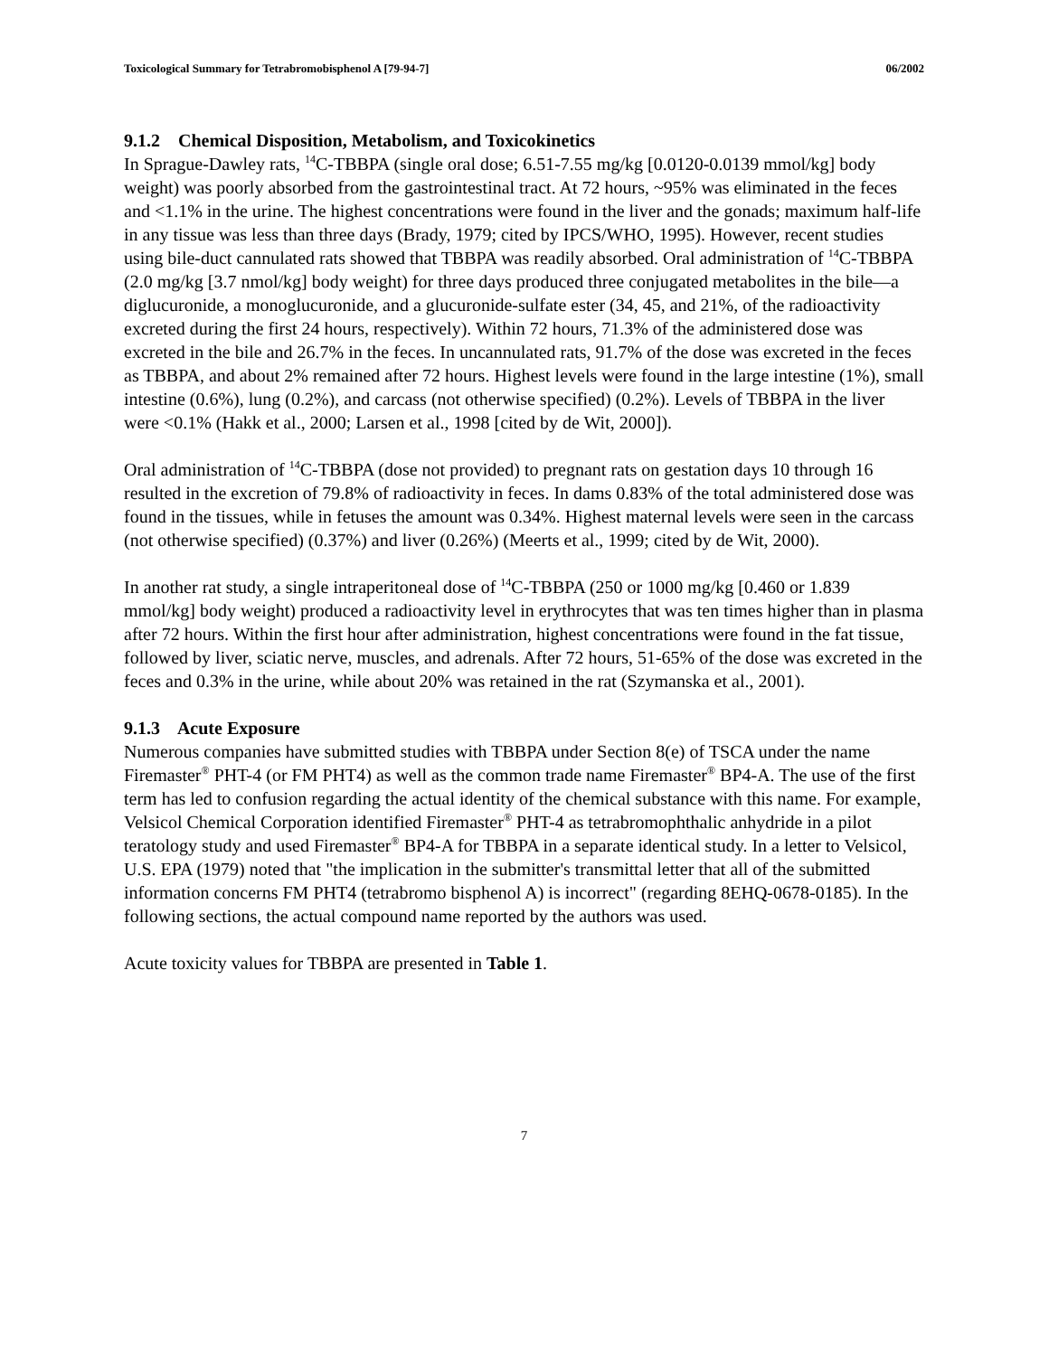Toxicological Summary for Tetrabromobisphenol A [79-94-7] 06/2002
9.1.2 Chemical Disposition, Metabolism, and Toxicokinetics
In Sprague-Dawley rats, <sup>14</sup>C-TBBPA (single oral dose; 6.51-7.55 mg/kg [0.0120-0.0139 mmol/kg] body weight) was poorly absorbed from the gastrointestinal tract. At 72 hours, ~95% was eliminated in the feces and <1.1% in the urine. The highest concentrations were found in the liver and the gonads; maximum half-life in any tissue was less than three days (Brady, 1979; cited by IPCS/WHO, 1995). However, recent studies using bile-duct cannulated rats showed that TBBPA was readily absorbed. Oral administration of <sup>14</sup>C-TBBPA (2.0 mg/kg [3.7 nmol/kg] body weight) for three days produced three conjugated metabolites in the bile—a diglucuronide, a monoglucuronide, and a glucuronide-sulfate ester (34, 45, and 21%, of the radioactivity excreted during the first 24 hours, respectively). Within 72 hours, 71.3% of the administered dose was excreted in the bile and 26.7% in the feces. In uncannulated rats, 91.7% of the dose was excreted in the feces as TBBPA, and about 2% remained after 72 hours. Highest levels were found in the large intestine (1%), small intestine (0.6%), lung (0.2%), and carcass (not otherwise specified) (0.2%). Levels of TBBPA in the liver were <0.1% (Hakk et al., 2000; Larsen et al., 1998 [cited by de Wit, 2000]).
Oral administration of <sup>14</sup>C-TBBPA (dose not provided) to pregnant rats on gestation days 10 through 16 resulted in the excretion of 79.8% of radioactivity in feces. In dams 0.83% of the total administered dose was found in the tissues, while in fetuses the amount was 0.34%. Highest maternal levels were seen in the carcass (not otherwise specified) (0.37%) and liver (0.26%) (Meerts et al., 1999; cited by de Wit, 2000).
In another rat study, a single intraperitoneal dose of <sup>14</sup>C-TBBPA (250 or 1000 mg/kg [0.460 or 1.839 mmol/kg] body weight) produced a radioactivity level in erythrocytes that was ten times higher than in plasma after 72 hours. Within the first hour after administration, highest concentrations were found in the fat tissue, followed by liver, sciatic nerve, muscles, and adrenals. After 72 hours, 51-65% of the dose was excreted in the feces and 0.3% in the urine, while about 20% was retained in the rat (Szymanska et al., 2001).
9.1.3 Acute Exposure
Numerous companies have submitted studies with TBBPA under Section 8(e) of TSCA under the name Firemaster<sup>®</sup> PHT-4 (or FM PHT4) as well as the common trade name Firemaster<sup>®</sup> BP4-A. The use of the first term has led to confusion regarding the actual identity of the chemical substance with this name. For example, Velsicol Chemical Corporation identified Firemaster<sup>®</sup> PHT-4 as tetrabromophthalic anhydride in a pilot teratology study and used Firemaster<sup>®</sup> BP4-A for TBBPA in a separate identical study. In a letter to Velsicol, U.S. EPA (1979) noted that "the implication in the submitter's transmittal letter that all of the submitted information concerns FM PHT4 (tetrabromo bisphenol A) is incorrect" (regarding 8EHQ-0678-0185). In the following sections, the actual compound name reported by the authors was used.
Acute toxicity values for TBBPA are presented in Table 1.
7